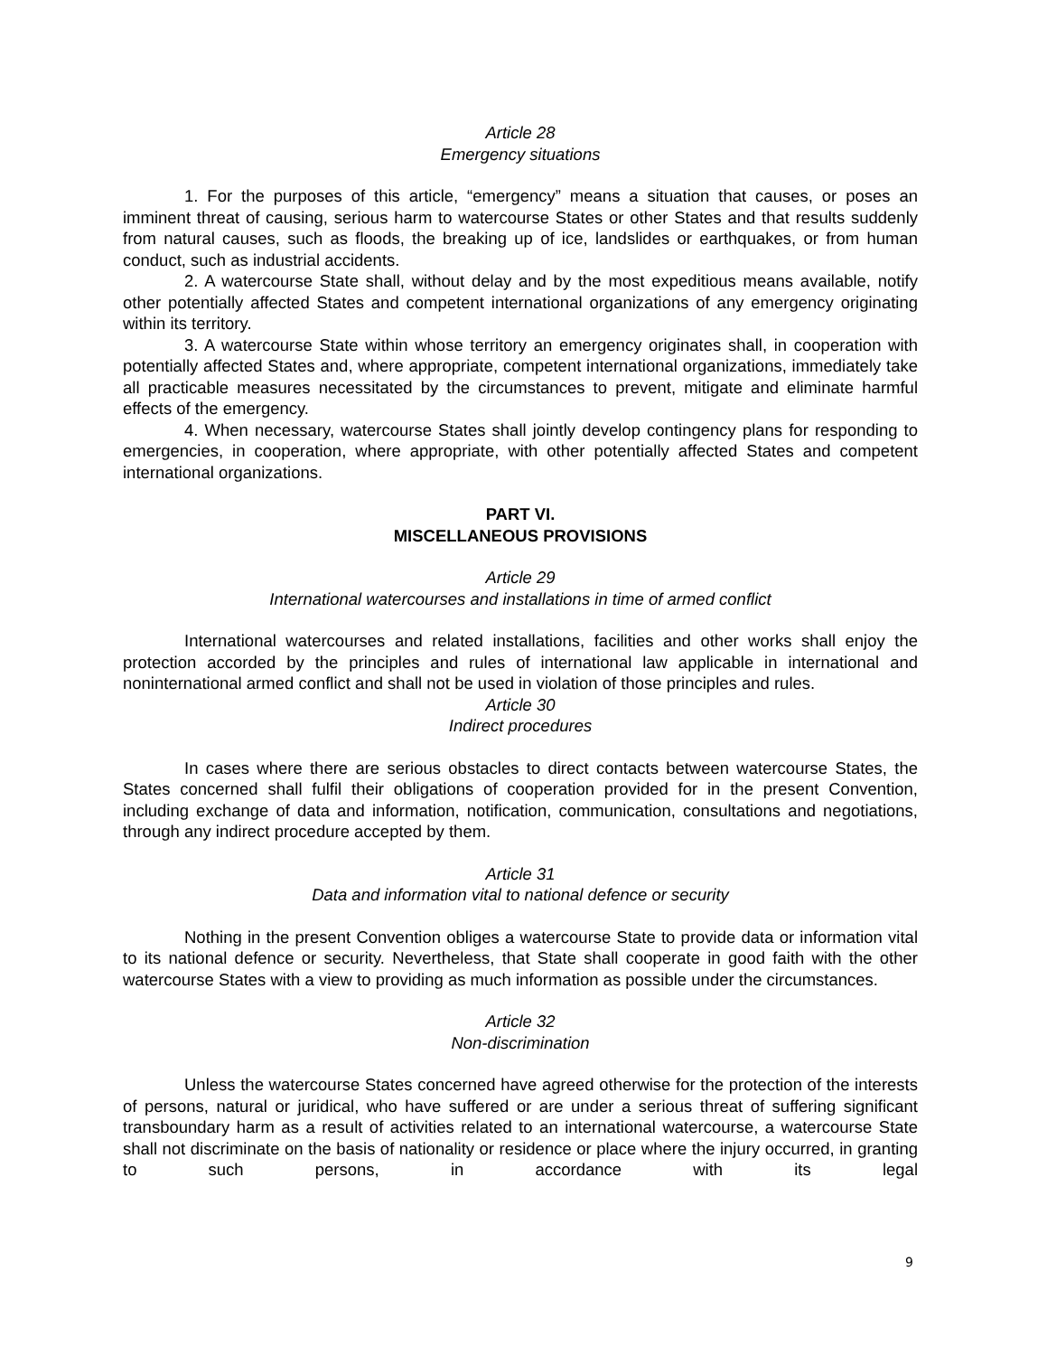Article 28
Emergency situations
1. For the purposes of this article, “emergency” means a situation that causes, or poses an imminent threat of causing, serious harm to watercourse States or other States and that results suddenly from natural causes, such as floods, the breaking up of ice, landslides or earthquakes, or from human conduct, such as industrial accidents.
2. A watercourse State shall, without delay and by the most expeditious means available, notify other potentially affected States and competent international organizations of any emergency originating within its territory.
3. A watercourse State within whose territory an emergency originates shall, in cooperation with potentially affected States and, where appropriate, competent international organizations, immediately take all practicable measures necessitated by the circumstances to prevent, mitigate and eliminate harmful effects of the emergency.
4. When necessary, watercourse States shall jointly develop contingency plans for responding to emergencies, in cooperation, where appropriate, with other potentially affected States and competent international organizations.
PART VI.
MISCELLANEOUS PROVISIONS
Article 29
International watercourses and installations in time of armed conflict
International watercourses and related installations, facilities and other works shall enjoy the protection accorded by the principles and rules of international law applicable in international and noninternational armed conflict and shall not be used in violation of those principles and rules.
Article 30
Indirect procedures
In cases where there are serious obstacles to direct contacts between watercourse States, the States concerned shall fulfil their obligations of cooperation provided for in the present Convention, including exchange of data and information, notification, communication, consultations and negotiations, through any indirect procedure accepted by them.
Article 31
Data and information vital to national defence or security
Nothing in the present Convention obliges a watercourse State to provide data or information vital to its national defence or security. Nevertheless, that State shall cooperate in good faith with the other watercourse States with a view to providing as much information as possible under the circumstances.
Article 32
Non-discrimination
Unless the watercourse States concerned have agreed otherwise for the protection of the interests of persons, natural or juridical, who have suffered or are under a serious threat of suffering significant transboundary harm as a result of activities related to an international watercourse, a watercourse State shall not discriminate on the basis of nationality or residence or place where the injury occurred, in granting to such persons, in accordance with its legal
9